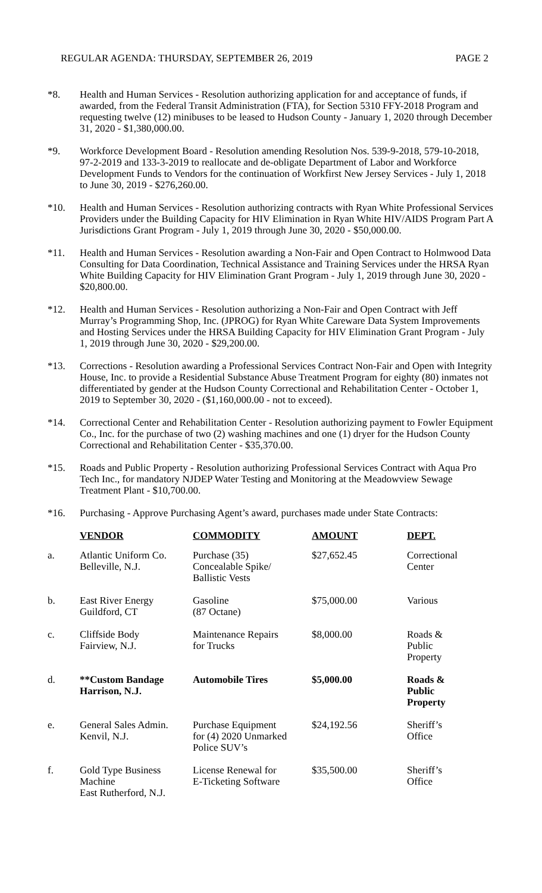REGULAR AGENDA: THURSDAY, SEPTEMBER 26, 2019 PAGE 2
*8. Health and Human Services - Resolution authorizing application for and acceptance of funds, if awarded, from the Federal Transit Administration (FTA), for Section 5310 FFY-2018 Program and requesting twelve (12) minibuses to be leased to Hudson County - January 1, 2020 through December 31, 2020 - $1,380,000.00.
*9. Workforce Development Board - Resolution amending Resolution Nos. 539-9-2018, 579-10-2018, 97-2-2019 and 133-3-2019 to reallocate and de-obligate Department of Labor and Workforce Development Funds to Vendors for the continuation of Workfirst New Jersey Services - July 1, 2018 to June 30, 2019 - $276,260.00.
*10. Health and Human Services - Resolution authorizing contracts with Ryan White Professional Services Providers under the Building Capacity for HIV Elimination in Ryan White HIV/AIDS Program Part A Jurisdictions Grant Program - July 1, 2019 through June 30, 2020 - $50,000.00.
*11. Health and Human Services - Resolution awarding a Non-Fair and Open Contract to Holmwood Data Consulting for Data Coordination, Technical Assistance and Training Services under the HRSA Ryan White Building Capacity for HIV Elimination Grant Program - July 1, 2019 through June 30, 2020 - $20,800.00.
*12. Health and Human Services - Resolution authorizing a Non-Fair and Open Contract with Jeff Murray’s Programming Shop, Inc. (JPROG) for Ryan White Careware Data System Improvements and Hosting Services under the HRSA Building Capacity for HIV Elimination Grant Program - July 1, 2019 through June 30, 2020 - $29,200.00.
*13. Corrections - Resolution awarding a Professional Services Contract Non-Fair and Open with Integrity House, Inc. to provide a Residential Substance Abuse Treatment Program for eighty (80) inmates not differentiated by gender at the Hudson County Correctional and Rehabilitation Center - October 1, 2019 to September 30, 2020 - ($1,160,000.00 - not to exceed).
*14. Correctional Center and Rehabilitation Center - Resolution authorizing payment to Fowler Equipment Co., Inc. for the purchase of two (2) washing machines and one (1) dryer for the Hudson County Correctional and Rehabilitation Center - $35,370.00.
*15. Roads and Public Property - Resolution authorizing Professional Services Contract with Aqua Pro Tech Inc., for mandatory NJDEP Water Testing and Monitoring at the Meadowview Sewage Treatment Plant - $10,700.00.
*16. Purchasing - Approve Purchasing Agent’s award, purchases made under State Contracts:
| | VENDOR | COMMODITY | AMOUNT | DEPT. |
| a. | Atlantic Uniform Co. Belleville, N.J. | Purchase (35) Concealable Spike/ Ballistic Vests | $27,652.45 | Correctional Center |
| b. | East River Energy Guildford, CT | Gasoline (87 Octane) | $75,000.00 | Various |
| c. | Cliffside Body Fairview, N.J. | Maintenance Repairs for Trucks | $8,000.00 | Roads & Public Property |
| d. | **Custom Bandage Harrison, N.J. | Automobile Tires | $5,000.00 | Roads & Public Property |
| e. | General Sales Admin. Kenvil, N.J. | Purchase Equipment for (4) 2020 Unmarked Police SUV’s | $24,192.56 | Sheriff’s Office |
| f. | Gold Type Business Machine East Rutherford, N.J. | License Renewal for E-Ticketing Software | $35,500.00 | Sheriff’s Office |